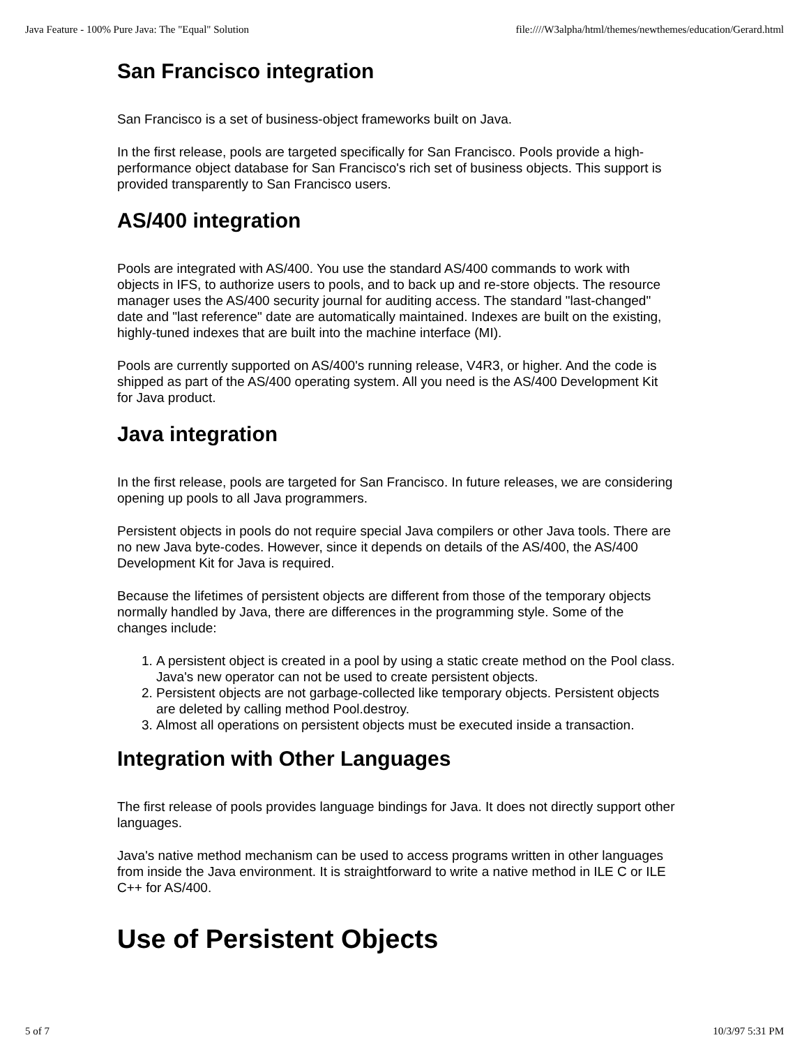Java Feature - 100% Pure Java: The "Equal" Solution file:////W3alpha/html/themes/newthemes/education/Gerard.html
San Francisco integration
San Francisco is a set of business-object frameworks built on Java.
In the first release, pools are targeted specifically for San Francisco. Pools provide a high-performance object database for San Francisco's rich set of business objects. This support is provided transparently to San Francisco users.
AS/400 integration
Pools are integrated with AS/400. You use the standard AS/400 commands to work with objects in IFS, to authorize users to pools, and to back up and re-store objects. The resource manager uses the AS/400 security journal for auditing access. The standard "last-changed" date and "last reference" date are automatically maintained. Indexes are built on the existing, highly-tuned indexes that are built into the machine interface (MI).
Pools are currently supported on AS/400's running release, V4R3, or higher. And the code is shipped as part of the AS/400 operating system. All you need is the AS/400 Development Kit for Java product.
Java integration
In the first release, pools are targeted for San Francisco. In future releases, we are considering opening up pools to all Java programmers.
Persistent objects in pools do not require special Java compilers or other Java tools. There are no new Java byte-codes. However, since it depends on details of the AS/400, the AS/400 Development Kit for Java is required.
Because the lifetimes of persistent objects are different from those of the temporary objects normally handled by Java, there are differences in the programming style. Some of the changes include:
1. A persistent object is created in a pool by using a static create method on the Pool class. Java's new operator can not be used to create persistent objects.
2. Persistent objects are not garbage-collected like temporary objects. Persistent objects are deleted by calling method Pool.destroy.
3. Almost all operations on persistent objects must be executed inside a transaction.
Integration with Other Languages
The first release of pools provides language bindings for Java. It does not directly support other languages.
Java's native method mechanism can be used to access programs written in other languages from inside the Java environment. It is straightforward to write a native method in ILE C or ILE C++ for AS/400.
Use of Persistent Objects
5 of 7 10/3/97 5:31 PM